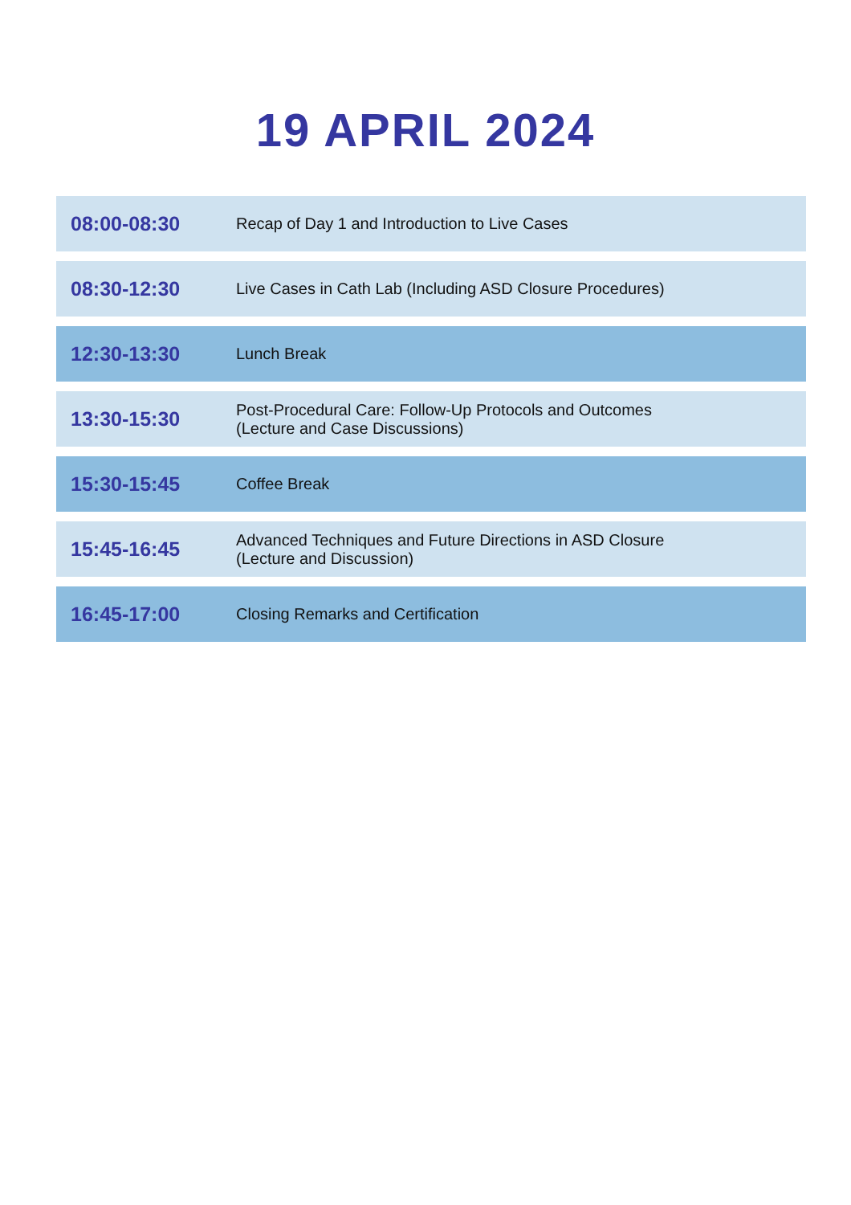19 APRIL 2024
| 08:00-08:30 | Recap of Day 1 and Introduction to Live Cases |
| 08:30-12:30 | Live Cases in Cath Lab (Including ASD Closure Procedures) |
| 12:30-13:30 | Lunch Break |
| 13:30-15:30 | Post-Procedural Care: Follow-Up Protocols and Outcomes (Lecture and Case Discussions) |
| 15:30-15:45 | Coffee Break |
| 15:45-16:45 | Advanced Techniques and Future Directions in ASD Closure (Lecture and Discussion) |
| 16:45-17:00 | Closing Remarks and Certification |